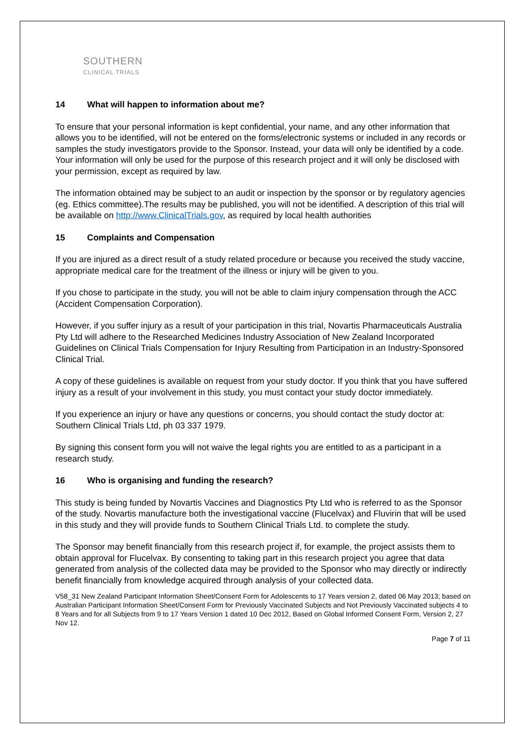SOUTHERN
CLINICAL TRIALS
14 What will happen to information about me?
To ensure that your personal information is kept confidential, your name, and any other information that allows you to be identified, will not be entered on the forms/electronic systems or included in any records or samples the study investigators provide to the Sponsor. Instead, your data will only be identified by a code.
Your information will only be used for the purpose of this research project and it will only be disclosed with your permission, except as required by law.
The information obtained may be subject to an audit or inspection by the sponsor or by regulatory agencies (eg. Ethics committee).The results may be published, you will not be identified. A description of this trial will be available on http://www.ClinicalTrials.gov, as required by local health authorities
15 Complaints and Compensation
If you are injured as a direct result of a study related procedure or because you received the study vaccine, appropriate medical care for the treatment of the illness or injury will be given to you.
If you chose to participate in the study, you will not be able to claim injury compensation through the ACC (Accident Compensation Corporation).
However, if you suffer injury as a result of your participation in this trial, Novartis Pharmaceuticals Australia Pty Ltd will adhere to the Researched Medicines Industry Association of New Zealand Incorporated Guidelines on Clinical Trials Compensation for Injury Resulting from Participation in an Industry-Sponsored Clinical Trial.
A copy of these guidelines is available on request from your study doctor. If you think that you have suffered injury as a result of your involvement in this study, you must contact your study doctor immediately.
If you experience an injury or have any questions or concerns, you should contact the study doctor at: Southern Clinical Trials Ltd, ph 03 337 1979.
By signing this consent form you will not waive the legal rights you are entitled to as a participant in a research study.
16 Who is organising and funding the research?
This study is being funded by Novartis Vaccines and Diagnostics Pty Ltd who is referred to as the Sponsor of the study. Novartis manufacture both the investigational vaccine (Flucelvax) and Fluvirin that will be used in this study and they will provide funds to Southern Clinical Trials Ltd. to complete the study.
The Sponsor may benefit financially from this research project if, for example, the project assists them to obtain approval for Flucelvax. By consenting to taking part in this research project you agree that data generated from analysis of the collected data may be provided to the Sponsor who may directly or indirectly benefit financially from knowledge acquired through analysis of your collected data.
V58_31 New Zealand Participant Information Sheet/Consent Form for Adolescents to 17 Years version 2, dated 06 May 2013; based on Australian Participant Information Sheet/Consent Form for Previously Vaccinated Subjects and Not Previously Vaccinated subjects 4 to 8 Years and for all Subjects from 9 to 17 Years Version 1 dated 10 Dec 2012, Based on Global Informed Consent Form, Version 2, 27 Nov 12.
Page 7 of 11